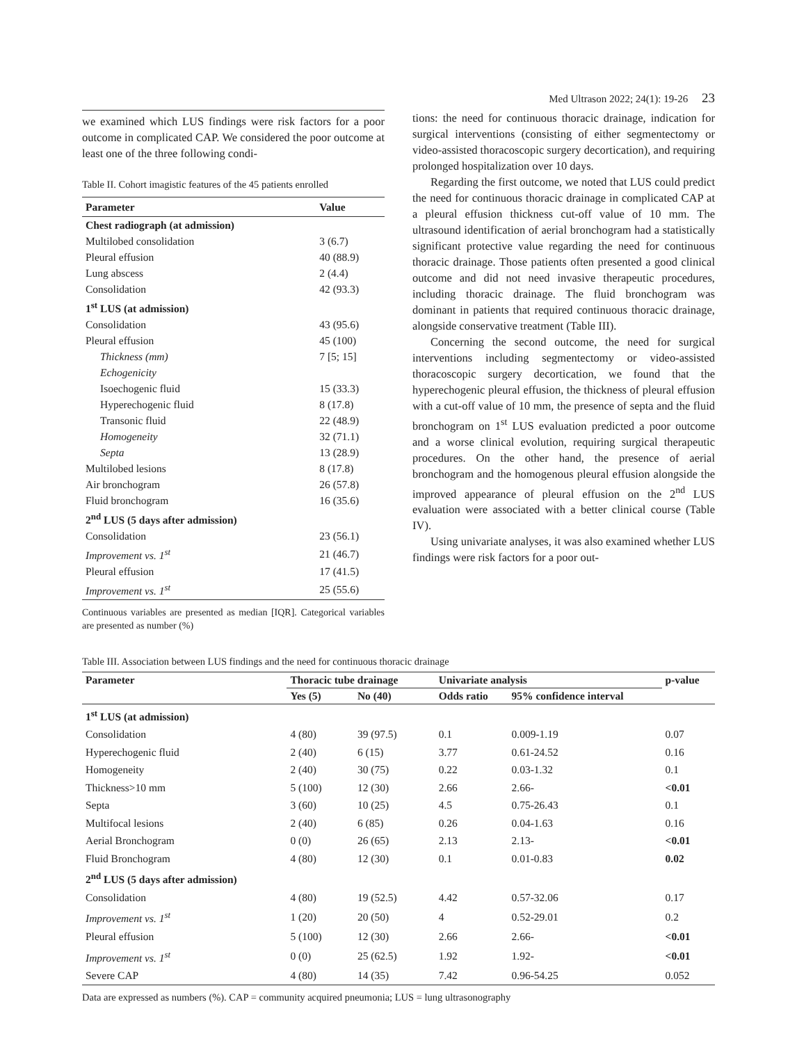Med Ultrason 2022; 24(1): 19-26 23
we examined which LUS findings were risk factors for a poor outcome in complicated CAP. We considered the poor outcome at least one of the three following condi-
Table II. Cohort imagistic features of the 45 patients enrolled
| Parameter | Value |
| --- | --- |
| Chest radiograph (at admission) | |
| Multilobed consolidation | 3 (6.7) |
| Pleural effusion | 40 (88.9) |
| Lung abscess | 2 (4.4) |
| Consolidation | 42 (93.3) |
| 1<sup>st</sup> LUS (at admission) | |
| Consolidation | 43 (95.6) |
| Pleural effusion | 45 (100) |
| Thickness (mm) | 7 [5; 15] |
| Echogenicity | |
| Isoechogenic fluid | 15 (33.3) |
| Hyperechogenic fluid | 8 (17.8) |
| Transonic fluid | 22 (48.9) |
| Homogeneity | 32 (71.1) |
| Septa | 13 (28.9) |
| Multilobed lesions | 8 (17.8) |
| Air bronchogram | 26 (57.8) |
| Fluid bronchogram | 16 (35.6) |
| 2<sup>nd</sup> LUS (5 days after admission) | |
| Consolidation | 23 (56.1) |
| Improvement vs. 1<sup>st</sup> | 21 (46.7) |
| Pleural effusion | 17 (41.5) |
| Improvement vs. 1<sup>st</sup> | 25 (55.6) |
Continuous variables are presented as median [IQR]. Categorical variables are presented as number (%)
tions: the need for continuous thoracic drainage, indication for surgical interventions (consisting of either segmentectomy or video-assisted thoracoscopic surgery decortication), and requiring prolonged hospitalization over 10 days.
Regarding the first outcome, we noted that LUS could predict the need for continuous thoracic drainage in complicated CAP at a pleural effusion thickness cut-off value of 10 mm. The ultrasound identification of aerial bronchogram had a statistically significant protective value regarding the need for continuous thoracic drainage. Those patients often presented a good clinical outcome and did not need invasive therapeutic procedures, including thoracic drainage. The fluid bronchogram was dominant in patients that required continuous thoracic drainage, alongside conservative treatment (Table III).
Concerning the second outcome, the need for surgical interventions including segmentectomy or video-assisted thoracoscopic surgery decortication, we found that the hyperechogenic pleural effusion, the thickness of pleural effusion with a cut-off value of 10 mm, the presence of septa and the fluid bronchogram on 1<sup>st</sup> LUS evaluation predicted a poor outcome and a worse clinical evolution, requiring surgical therapeutic procedures. On the other hand, the presence of aerial bronchogram and the homogenous pleural effusion alongside the improved appearance of pleural effusion on the 2<sup>nd</sup> LUS evaluation were associated with a better clinical course (Table IV).
Using univariate analyses, it was also examined whether LUS findings were risk factors for a poor out-
Table III. Association between LUS findings and the need for continuous thoracic drainage
| Parameter | Thoracic tube drainage | | Univariate analysis | | p-value |
| --- | --- | --- | --- | --- | --- |
| | Yes (5) | No (40) | Odds ratio | 95% confidence interval | |
| 1<sup>st</sup> LUS (at admission) | | | | | |
| Consolidation | 4 (80) | 39 (97.5) | 0.1 | 0.009-1.19 | 0.07 |
| Hyperechogenic fluid | 2 (40) | 6 (15) | 3.77 | 0.61-24.52 | 0.16 |
| Homogeneity | 2 (40) | 30 (75) | 0.22 | 0.03-1.32 | 0.1 |
| Thickness>10 mm | 5 (100) | 12 (30) | 2.66 | 2.66- | <0.01 |
| Septa | 3 (60) | 10 (25) | 4.5 | 0.75-26.43 | 0.1 |
| Multifocal lesions | 2 (40) | 6 (85) | 0.26 | 0.04-1.63 | 0.16 |
| Aerial Bronchogram | 0 (0) | 26 (65) | 2.13 | 2.13- | <0.01 |
| Fluid Bronchogram | 4 (80) | 12 (30) | 0.1 | 0.01-0.83 | 0.02 |
| 2<sup>nd</sup> LUS (5 days after admission) | | | | | |
| Consolidation | 4 (80) | 19 (52.5) | 4.42 | 0.57-32.06 | 0.17 |
| Improvement vs. 1<sup>st</sup> | 1 (20) | 20 (50) | 4 | 0.52-29.01 | 0.2 |
| Pleural effusion | 5 (100) | 12 (30) | 2.66 | 2.66- | <0.01 |
| Improvement vs. 1<sup>st</sup> | 0 (0) | 25 (62.5) | 1.92 | 1.92- | <0.01 |
| Severe CAP | 4 (80) | 14 (35) | 7.42 | 0.96-54.25 | 0.052 |
Data are expressed as numbers (%). CAP = community acquired pneumonia; LUS = lung ultrasonography